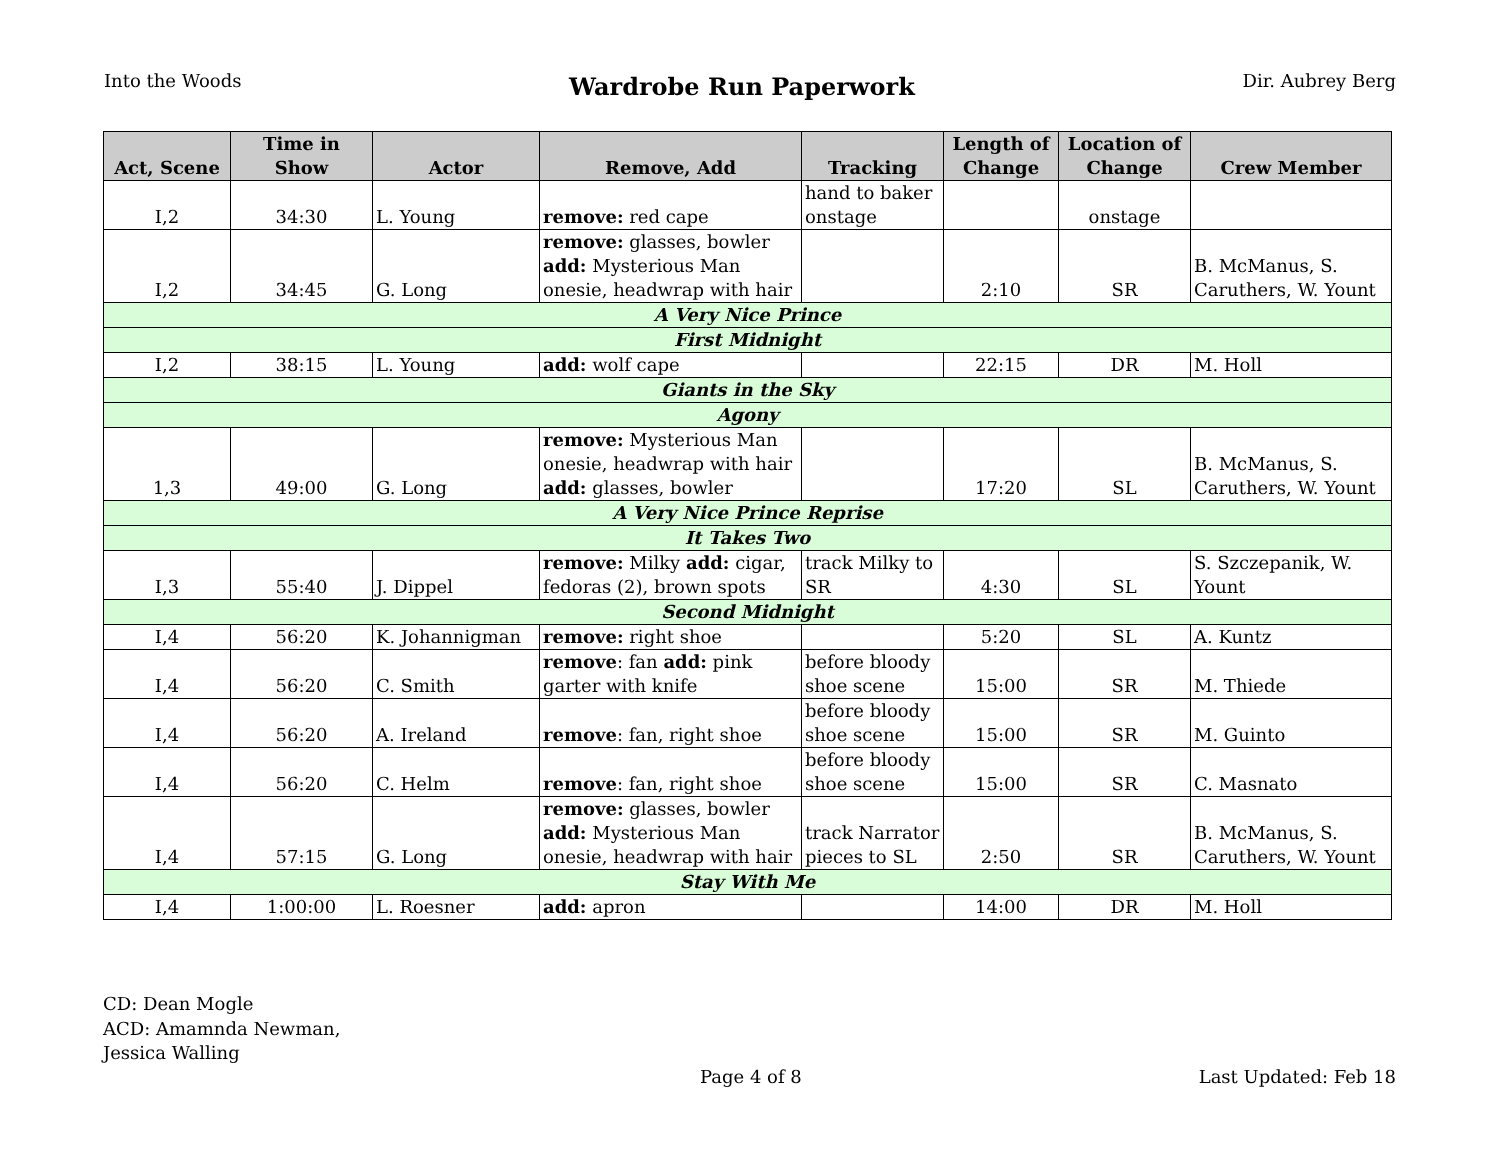Into the Woods
Wardrobe Run Paperwork
Dir. Aubrey Berg
| Act, Scene | Time in Show | Actor | Remove, Add | Tracking | Length of Change | Location of Change | Crew Member |
| --- | --- | --- | --- | --- | --- | --- | --- |
| I,2 | 34:30 | L. Young | remove: red cape | hand to baker onstage | | onstage | |
| I,2 | 34:45 | G. Long | remove: glasses, bowler add: Mysterious Man onesie, headwrap with hair | | 2:10 | SR | B. McManus, S. Caruthers, W. Yount |
| A Very Nice Prince | | | | | | | |
| First Midnight | | | | | | | |
| I,2 | 38:15 | L. Young | add: wolf cape | | 22:15 | DR | M. Holl |
| Giants in the Sky | | | | | | | |
| Agony | | | | | | | |
| 1,3 | 49:00 | G. Long | remove: Mysterious Man onesie, headwrap with hair add: glasses, bowler | | 17:20 | SL | B. McManus, S. Caruthers, W. Yount |
| A Very Nice Prince Reprise | | | | | | | |
| It Takes Two | | | | | | | |
| I,3 | 55:40 | J. Dippel | remove: Milky add: cigar, fedoras (2), brown spots | track Milky to SR | 4:30 | SL | S. Szczepanik, W. Yount |
| Second Midnight | | | | | | | |
| I,4 | 56:20 | K. Johannigman | remove: right shoe | | 5:20 | SL | A. Kuntz |
| I,4 | 56:20 | C. Smith | remove : fan add: pink garter with knife | before bloody shoe scene | 15:00 | SR | M. Thiede |
| I,4 | 56:20 | A. Ireland | remove : fan, right shoe | before bloody shoe scene | 15:00 | SR | M. Guinto |
| I,4 | 56:20 | C. Helm | remove : fan, right shoe | before bloody shoe scene | 15:00 | SR | C. Masnato |
| I,4 | 57:15 | G. Long | remove: glasses, bowler add: Mysterious Man onesie, headwrap with hair | track Narrator pieces to SL | 2:50 | SR | B. McManus, S. Caruthers, W. Yount |
| Stay With Me | | | | | | | |
| I,4 | 1:00:00 | L. Roesner | add: apron | | 14:00 | DR | M. Holl |
CD: Dean Mogle
ACD: Amamnda Newman,
Jessica Walling
Page 4 of 8 Last Updated: Feb 18